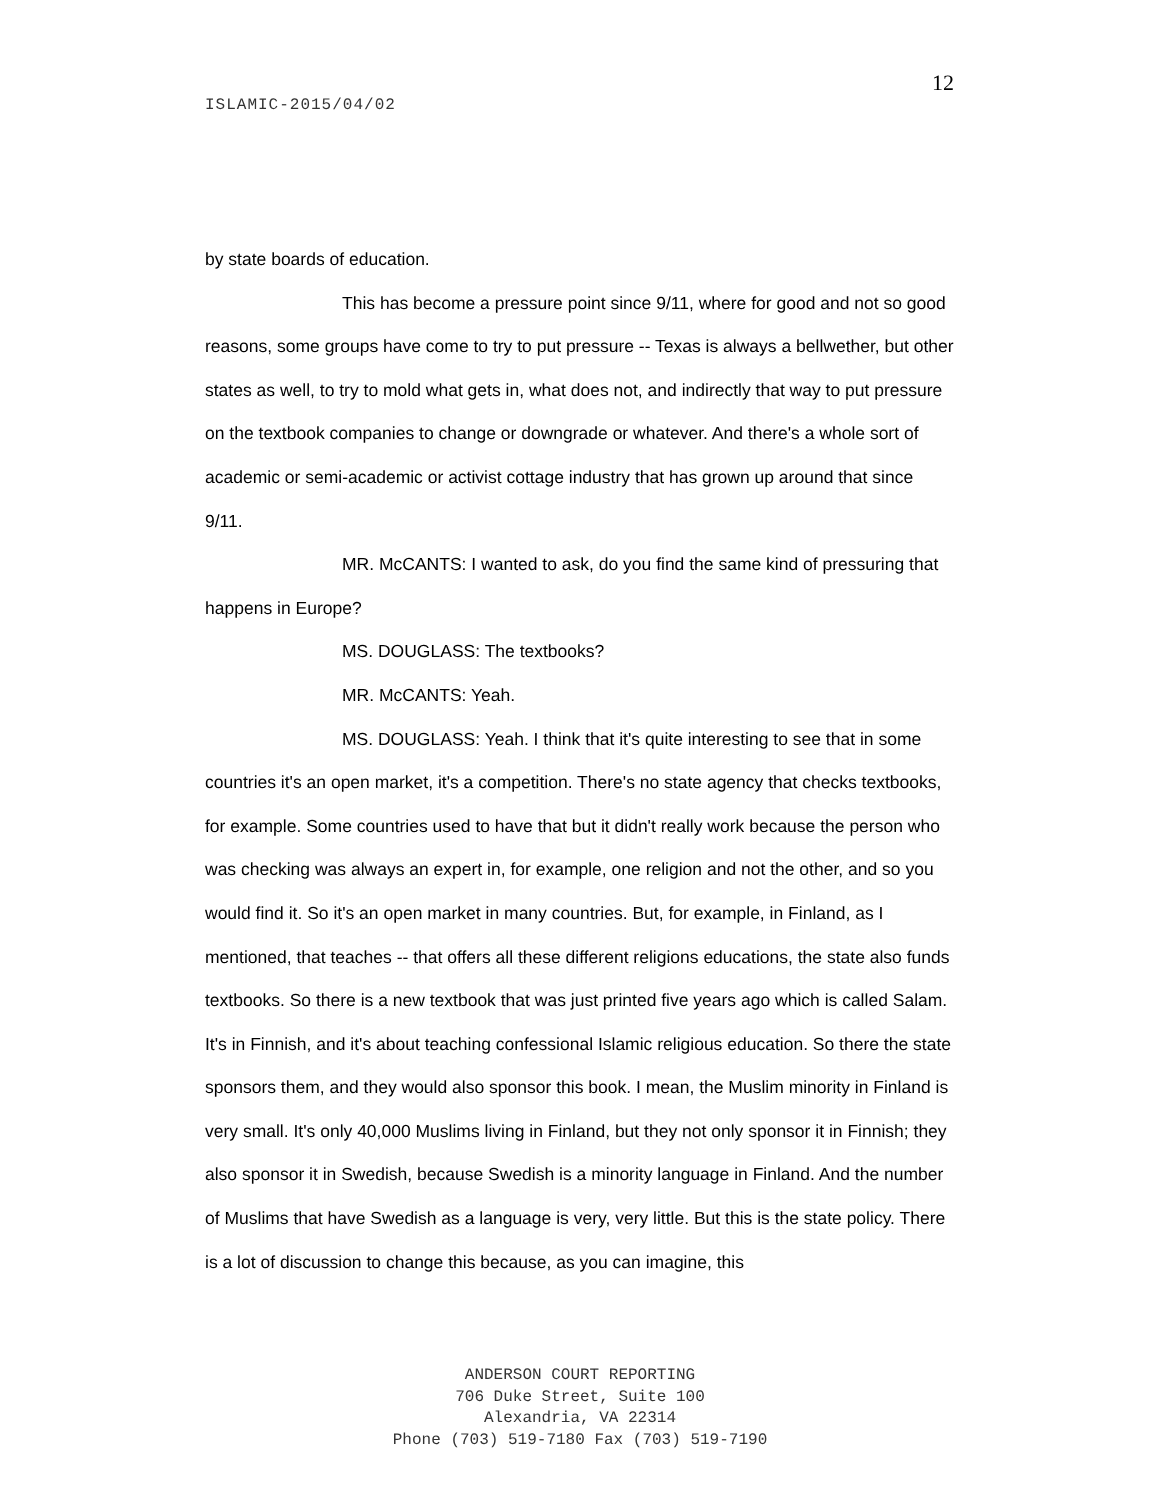12
ISLAMIC-2015/04/02
by state boards of education.
This has become a pressure point since 9/11, where for good and not so good reasons, some groups have come to try to put pressure -- Texas is always a bellwether, but other states as well, to try to mold what gets in, what does not, and indirectly that way to put pressure on the textbook companies to change or downgrade or whatever. And there's a whole sort of academic or semi-academic or activist cottage industry that has grown up around that since 9/11.
MR. McCANTS: I wanted to ask, do you find the same kind of pressuring that happens in Europe?
MS. DOUGLASS: The textbooks?
MR. McCANTS: Yeah.
MS. DOUGLASS: Yeah. I think that it's quite interesting to see that in some countries it's an open market, it's a competition. There's no state agency that checks textbooks, for example. Some countries used to have that but it didn't really work because the person who was checking was always an expert in, for example, one religion and not the other, and so you would find it. So it's an open market in many countries. But, for example, in Finland, as I mentioned, that teaches -- that offers all these different religions educations, the state also funds textbooks. So there is a new textbook that was just printed five years ago which is called Salam. It's in Finnish, and it's about teaching confessional Islamic religious education. So there the state sponsors them, and they would also sponsor this book. I mean, the Muslim minority in Finland is very small. It's only 40,000 Muslims living in Finland, but they not only sponsor it in Finnish; they also sponsor it in Swedish, because Swedish is a minority language in Finland. And the number of Muslims that have Swedish as a language is very, very little. But this is the state policy. There is a lot of discussion to change this because, as you can imagine, this
ANDERSON COURT REPORTING
706 Duke Street, Suite 100
Alexandria, VA 22314
Phone (703) 519-7180 Fax (703) 519-7190